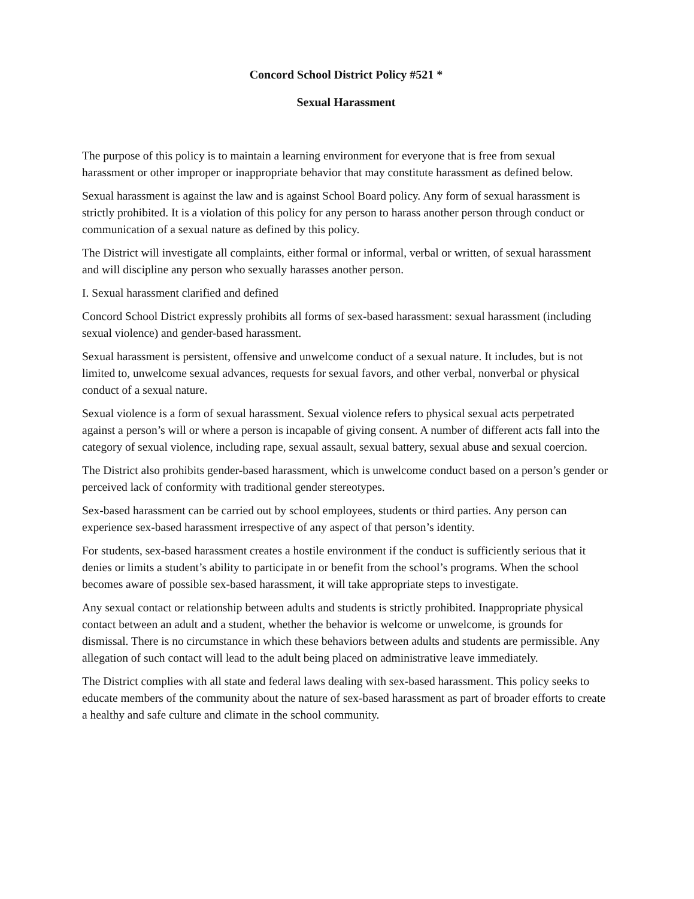Concord School District Policy #521 *
Sexual Harassment
The purpose of this policy is to maintain a learning environment for everyone that is free from sexual harassment or other improper or inappropriate behavior that may constitute harassment as defined below.
Sexual harassment is against the law and is against School Board policy. Any form of sexual harassment is strictly prohibited. It is a violation of this policy for any person to harass another person through conduct or communication of a sexual nature as defined by this policy.
The District will investigate all complaints, either formal or informal, verbal or written, of sexual harassment and will discipline any person who sexually harasses another person.
I. Sexual harassment clarified and defined
Concord School District expressly prohibits all forms of sex-based harassment: sexual harassment (including sexual violence) and gender-based harassment.
Sexual harassment is persistent, offensive and unwelcome conduct of a sexual nature. It includes, but is not limited to, unwelcome sexual advances, requests for sexual favors, and other verbal, nonverbal or physical conduct of a sexual nature.
Sexual violence is a form of sexual harassment. Sexual violence refers to physical sexual acts perpetrated against a person’s will or where a person is incapable of giving consent. A number of different acts fall into the category of sexual violence, including rape, sexual assault, sexual battery, sexual abuse and sexual coercion.
The District also prohibits gender-based harassment, which is unwelcome conduct based on a person’s gender or perceived lack of conformity with traditional gender stereotypes.
Sex-based harassment can be carried out by school employees, students or third parties. Any person can experience sex-based harassment irrespective of any aspect of that person’s identity.
For students, sex-based harassment creates a hostile environment if the conduct is sufficiently serious that it denies or limits a student’s ability to participate in or benefit from the school’s programs. When the school becomes aware of possible sex-based harassment, it will take appropriate steps to investigate.
Any sexual contact or relationship between adults and students is strictly prohibited. Inappropriate physical contact between an adult and a student, whether the behavior is welcome or unwelcome, is grounds for dismissal. There is no circumstance in which these behaviors between adults and students are permissible. Any allegation of such contact will lead to the adult being placed on administrative leave immediately.
The District complies with all state and federal laws dealing with sex-based harassment. This policy seeks to educate members of the community about the nature of sex-based harassment as part of broader efforts to create a healthy and safe culture and climate in the school community.